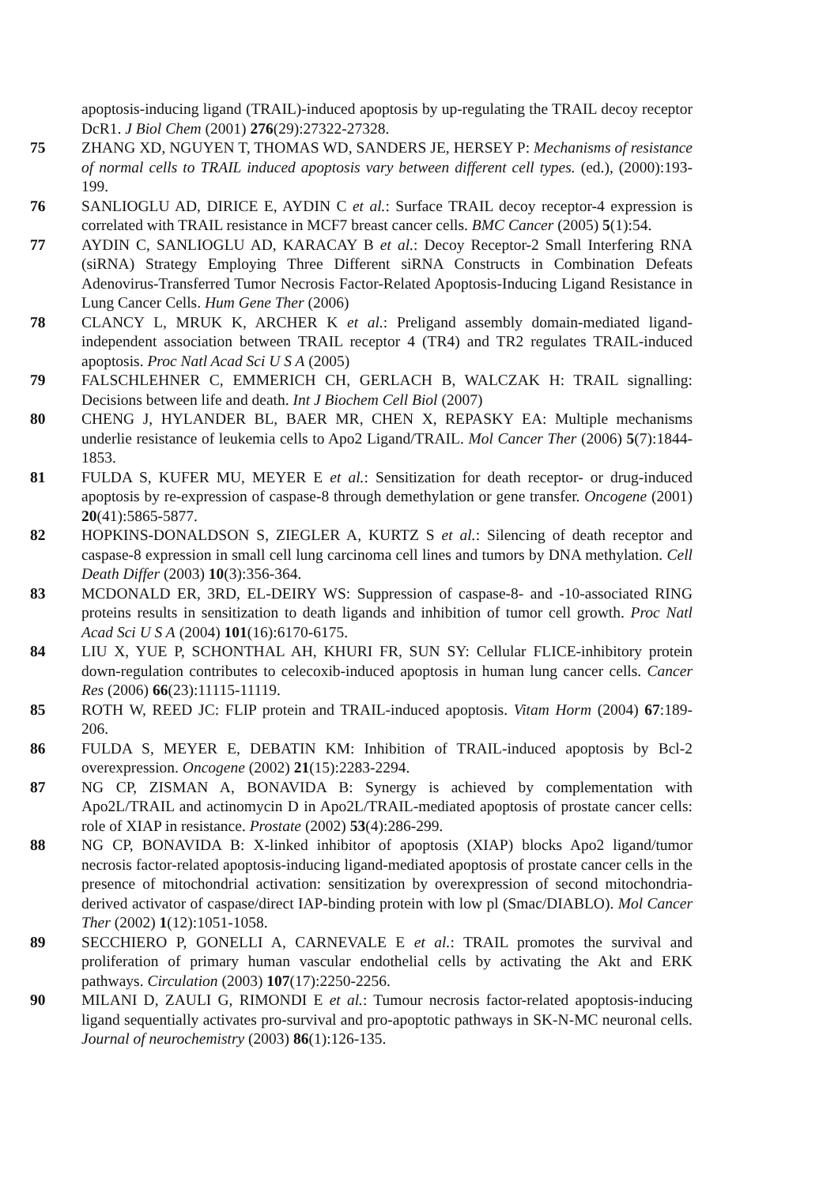apoptosis-inducing ligand (TRAIL)-induced apoptosis by up-regulating the TRAIL decoy receptor DcR1. J Biol Chem (2001) 276(29):27322-27328.
75 ZHANG XD, NGUYEN T, THOMAS WD, SANDERS JE, HERSEY P: Mechanisms of resistance of normal cells to TRAIL induced apoptosis vary between different cell types. (ed.), (2000):193-199.
76 SANLIOGLU AD, DIRICE E, AYDIN C et al.: Surface TRAIL decoy receptor-4 expression is correlated with TRAIL resistance in MCF7 breast cancer cells. BMC Cancer (2005) 5(1):54.
77 AYDIN C, SANLIOGLU AD, KARACAY B et al.: Decoy Receptor-2 Small Interfering RNA (siRNA) Strategy Employing Three Different siRNA Constructs in Combination Defeats Adenovirus-Transferred Tumor Necrosis Factor-Related Apoptosis-Inducing Ligand Resistance in Lung Cancer Cells. Hum Gene Ther (2006)
78 CLANCY L, MRUK K, ARCHER K et al.: Preligand assembly domain-mediated ligand-independent association between TRAIL receptor 4 (TR4) and TR2 regulates TRAIL-induced apoptosis. Proc Natl Acad Sci U S A (2005)
79 FALSCHLEHNER C, EMMERICH CH, GERLACH B, WALCZAK H: TRAIL signalling: Decisions between life and death. Int J Biochem Cell Biol (2007)
80 CHENG J, HYLANDER BL, BAER MR, CHEN X, REPASKY EA: Multiple mechanisms underlie resistance of leukemia cells to Apo2 Ligand/TRAIL. Mol Cancer Ther (2006) 5(7):1844-1853.
81 FULDA S, KUFER MU, MEYER E et al.: Sensitization for death receptor- or drug-induced apoptosis by re-expression of caspase-8 through demethylation or gene transfer. Oncogene (2001) 20(41):5865-5877.
82 HOPKINS-DONALDSON S, ZIEGLER A, KURTZ S et al.: Silencing of death receptor and caspase-8 expression in small cell lung carcinoma cell lines and tumors by DNA methylation. Cell Death Differ (2003) 10(3):356-364.
83 MCDONALD ER, 3RD, EL-DEIRY WS: Suppression of caspase-8- and -10-associated RING proteins results in sensitization to death ligands and inhibition of tumor cell growth. Proc Natl Acad Sci U S A (2004) 101(16):6170-6175.
84 LIU X, YUE P, SCHONTHAL AH, KHURI FR, SUN SY: Cellular FLICE-inhibitory protein down-regulation contributes to celecoxib-induced apoptosis in human lung cancer cells. Cancer Res (2006) 66(23):11115-11119.
85 ROTH W, REED JC: FLIP protein and TRAIL-induced apoptosis. Vitam Horm (2004) 67:189-206.
86 FULDA S, MEYER E, DEBATIN KM: Inhibition of TRAIL-induced apoptosis by Bcl-2 overexpression. Oncogene (2002) 21(15):2283-2294.
87 NG CP, ZISMAN A, BONAVIDA B: Synergy is achieved by complementation with Apo2L/TRAIL and actinomycin D in Apo2L/TRAIL-mediated apoptosis of prostate cancer cells: role of XIAP in resistance. Prostate (2002) 53(4):286-299.
88 NG CP, BONAVIDA B: X-linked inhibitor of apoptosis (XIAP) blocks Apo2 ligand/tumor necrosis factor-related apoptosis-inducing ligand-mediated apoptosis of prostate cancer cells in the presence of mitochondrial activation: sensitization by overexpression of second mitochondria-derived activator of caspase/direct IAP-binding protein with low pl (Smac/DIABLO). Mol Cancer Ther (2002) 1(12):1051-1058.
89 SECCHIERO P, GONELLI A, CARNEVALE E et al.: TRAIL promotes the survival and proliferation of primary human vascular endothelial cells by activating the Akt and ERK pathways. Circulation (2003) 107(17):2250-2256.
90 MILANI D, ZAULI G, RIMONDI E et al.: Tumour necrosis factor-related apoptosis-inducing ligand sequentially activates pro-survival and pro-apoptotic pathways in SK-N-MC neuronal cells. Journal of neurochemistry (2003) 86(1):126-135.